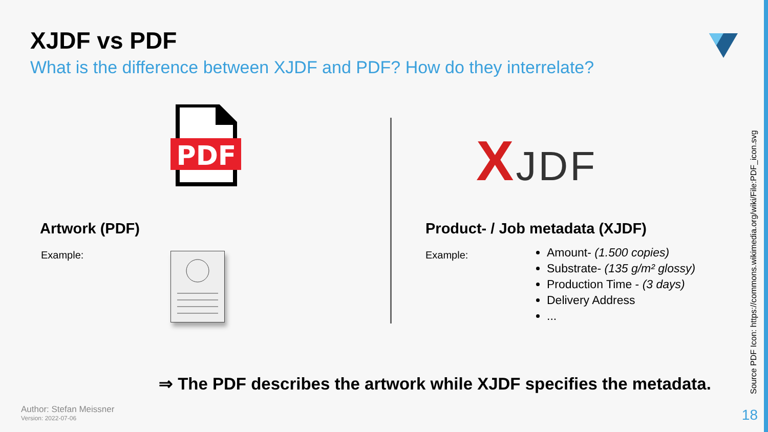XJDF vs PDF
What is the difference between XJDF and PDF? How do they interrelate?
PDF
XJDF
Artwork (PDF) Product- / Job metadata (XJDF)
Example: Example:
Amount- (1.500 copies)
Substrate- (135 g/m² glossy)
Production Time - (3 days)
Delivery Address
...
⇒ The PDF describes the artwork while XJDF specifies the metadata.
Author: Stefan Meissner
Version: 2022-07-06
18
Source PDF Icon: https://commons.wikimedia.org/wiki/File:PDF_icon.svg